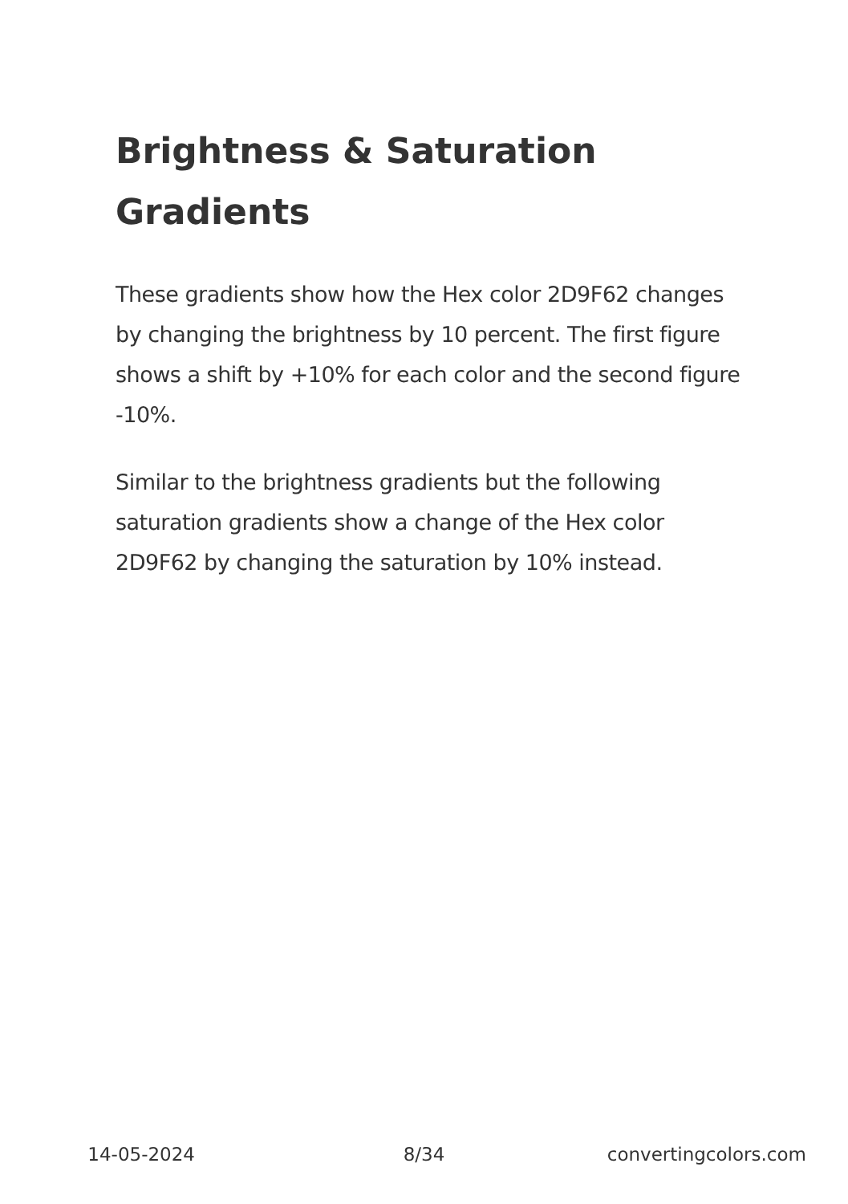Brightness & Saturation Gradients
These gradients show how the Hex color 2D9F62 changes by changing the brightness by 10 percent. The first figure shows a shift by +10% for each color and the second figure -10%.
Similar to the brightness gradients but the following saturation gradients show a change of the Hex color 2D9F62 by changing the saturation by 10% instead.
14-05-2024 8/34 convertingcolors.com